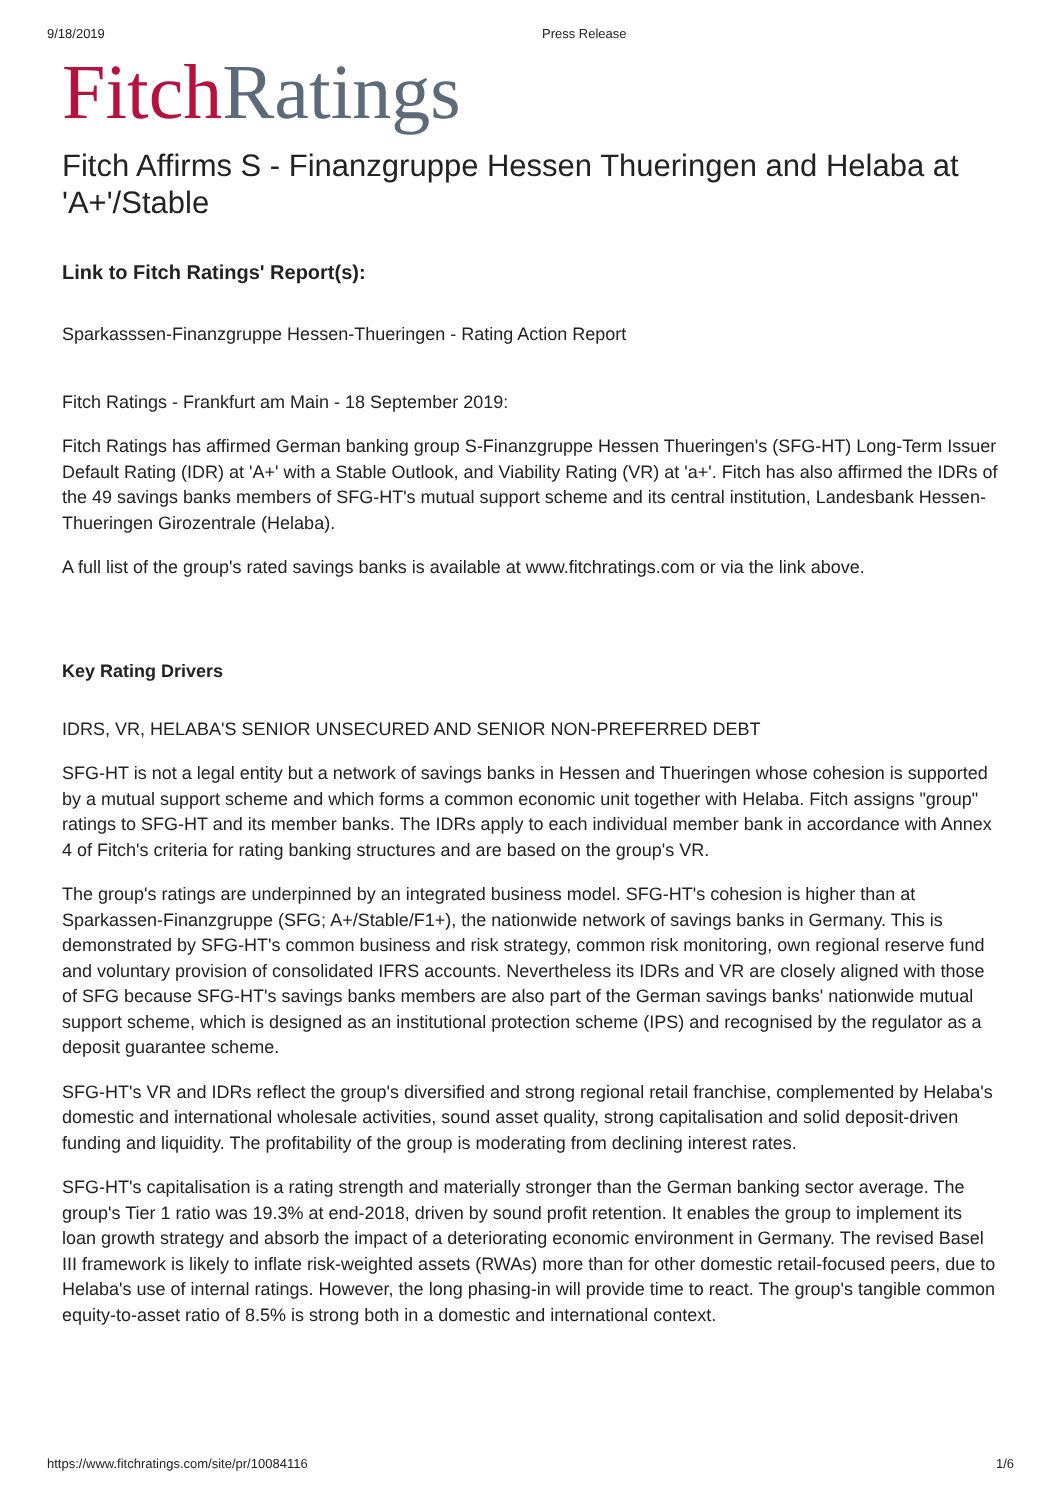9/18/2019 Press Release
Fitch Ratings
Fitch Affirms S - Finanzgruppe Hessen Thueringen and Helaba at 'A+'/Stable
Link to Fitch Ratings' Report(s):
Sparkasssen-Finanzgruppe Hessen-Thueringen - Rating Action Report
Fitch Ratings - Frankfurt am Main - 18 September 2019:
Fitch Ratings has affirmed German banking group S-Finanzgruppe Hessen Thueringen's (SFG-HT) Long-Term Issuer Default Rating (IDR) at 'A+' with a Stable Outlook, and Viability Rating (VR) at 'a+'. Fitch has also affirmed the IDRs of the 49 savings banks members of SFG-HT's mutual support scheme and its central institution, Landesbank Hessen-Thueringen Girozentrale (Helaba).
A full list of the group's rated savings banks is available at www.fitchratings.com or via the link above.
Key Rating Drivers
IDRS, VR, HELABA'S SENIOR UNSECURED AND SENIOR NON-PREFERRED DEBT
SFG-HT is not a legal entity but a network of savings banks in Hessen and Thueringen whose cohesion is supported by a mutual support scheme and which forms a common economic unit together with Helaba. Fitch assigns "group" ratings to SFG-HT and its member banks. The IDRs apply to each individual member bank in accordance with Annex 4 of Fitch's criteria for rating banking structures and are based on the group's VR.
The group's ratings are underpinned by an integrated business model. SFG-HT's cohesion is higher than at Sparkassen-Finanzgruppe (SFG; A+/Stable/F1+), the nationwide network of savings banks in Germany. This is demonstrated by SFG-HT's common business and risk strategy, common risk monitoring, own regional reserve fund and voluntary provision of consolidated IFRS accounts. Nevertheless its IDRs and VR are closely aligned with those of SFG because SFG-HT's savings banks members are also part of the German savings banks' nationwide mutual support scheme, which is designed as an institutional protection scheme (IPS) and recognised by the regulator as a deposit guarantee scheme.
SFG-HT's VR and IDRs reflect the group's diversified and strong regional retail franchise, complemented by Helaba's domestic and international wholesale activities, sound asset quality, strong capitalisation and solid deposit-driven funding and liquidity. The profitability of the group is moderating from declining interest rates.
SFG-HT's capitalisation is a rating strength and materially stronger than the German banking sector average. The group's Tier 1 ratio was 19.3% at end-2018, driven by sound profit retention. It enables the group to implement its loan growth strategy and absorb the impact of a deteriorating economic environment in Germany. The revised Basel III framework is likely to inflate risk-weighted assets (RWAs) more than for other domestic retail-focused peers, due to Helaba's use of internal ratings. However, the long phasing-in will provide time to react. The group's tangible common equity-to-asset ratio of 8.5% is strong both in a domestic and international context.
https://www.fitchratings.com/site/pr/10084116 1/6